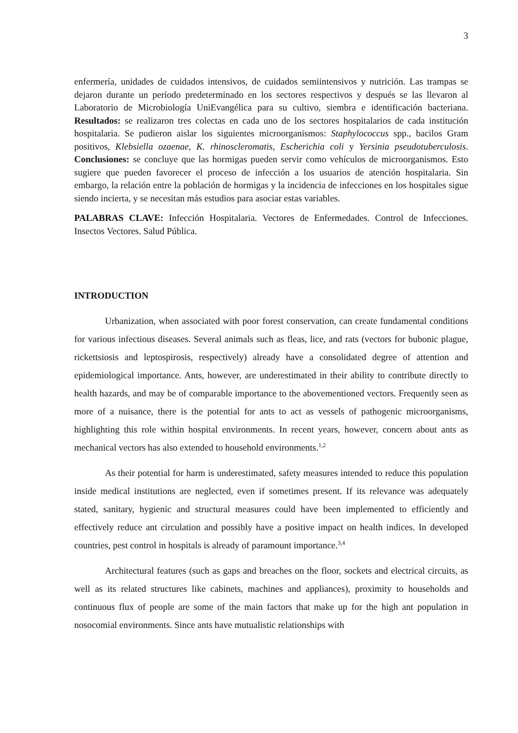3
enfermería, unidades de cuidados intensivos, de cuidados semiintensivos y nutrición. Las trampas se dejaron durante un período predeterminado en los sectores respectivos y después se las llevaron al Laboratorio de Microbiología UniEvangélica para su cultivo, siembra e identificación bacteriana. Resultados: se realizaron tres colectas en cada uno de los sectores hospitalarios de cada institución hospitalaria. Se pudieron aislar los siguientes microorganismos: Staphylococcus spp., bacilos Gram positivos, Klebsiella ozaenae, K. rhinoscleromatis, Escherichia coli y Yersinia pseudotuberculosis. Conclusiones: se concluye que las hormigas pueden servir como vehículos de microorganismos. Esto sugiere que pueden favorecer el proceso de infección a los usuarios de atención hospitalaria. Sin embargo, la relación entre la población de hormigas y la incidencia de infecciones en los hospitales sigue siendo incierta, y se necesitan más estudios para asociar estas variables.
PALABRAS CLAVE: Infección Hospitalaria. Vectores de Enfermedades. Control de Infecciones. Insectos Vectores. Salud Pública.
INTRODUCTION
Urbanization, when associated with poor forest conservation, can create fundamental conditions for various infectious diseases. Several animals such as fleas, lice, and rats (vectors for bubonic plague, rickettsiosis and leptospirosis, respectively) already have a consolidated degree of attention and epidemiological importance. Ants, however, are underestimated in their ability to contribute directly to health hazards, and may be of comparable importance to the abovementioned vectors. Frequently seen as more of a nuisance, there is the potential for ants to act as vessels of pathogenic microorganisms, highlighting this role within hospital environments. In recent years, however, concern about ants as mechanical vectors has also extended to household environments.<sup>1,2</sup>
As their potential for harm is underestimated, safety measures intended to reduce this population inside medical institutions are neglected, even if sometimes present. If its relevance was adequately stated, sanitary, hygienic and structural measures could have been implemented to efficiently and effectively reduce ant circulation and possibly have a positive impact on health indices. In developed countries, pest control in hospitals is already of paramount importance.<sup>3,4</sup>
Architectural features (such as gaps and breaches on the floor, sockets and electrical circuits, as well as its related structures like cabinets, machines and appliances), proximity to households and continuous flux of people are some of the main factors that make up for the high ant population in nosocomial environments. Since ants have mutualistic relationships with